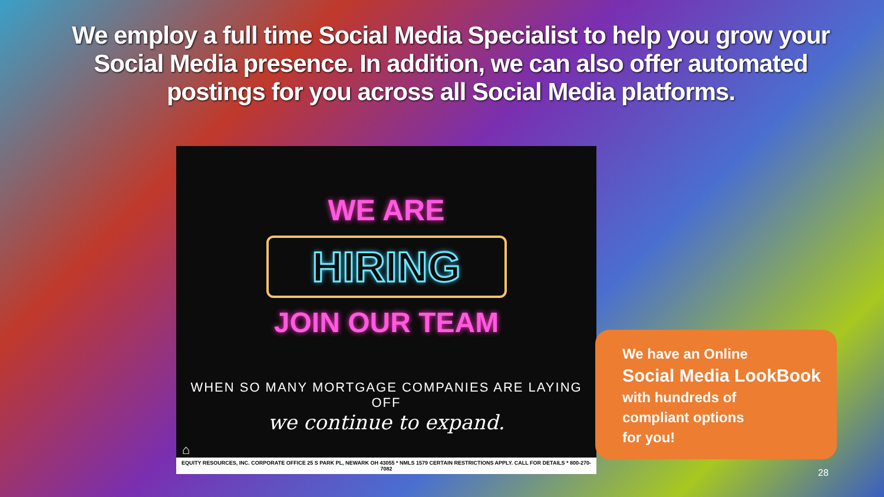We employ a full time Social Media Specialist to help you grow your Social Media presence. In addition, we can also offer automated postings for you across all Social Media platforms.
WE ARE
HIRING
JOIN OUR TEAM
WHEN SO MANY MORTGAGE COMPANIES ARE LAYING OFF
we continue to expand.
⌂
EQUITY RESOURCES, INC. CORPORATE OFFICE 25 S PARK PL, NEWARK OH 43055 * NMLS 1579 CERTAIN RESTRICTIONS APPLY. CALL FOR DETAILS * 800-270-7082
We have an Online
Social Media LookBook
with hundreds of
compliant options
for you!
28